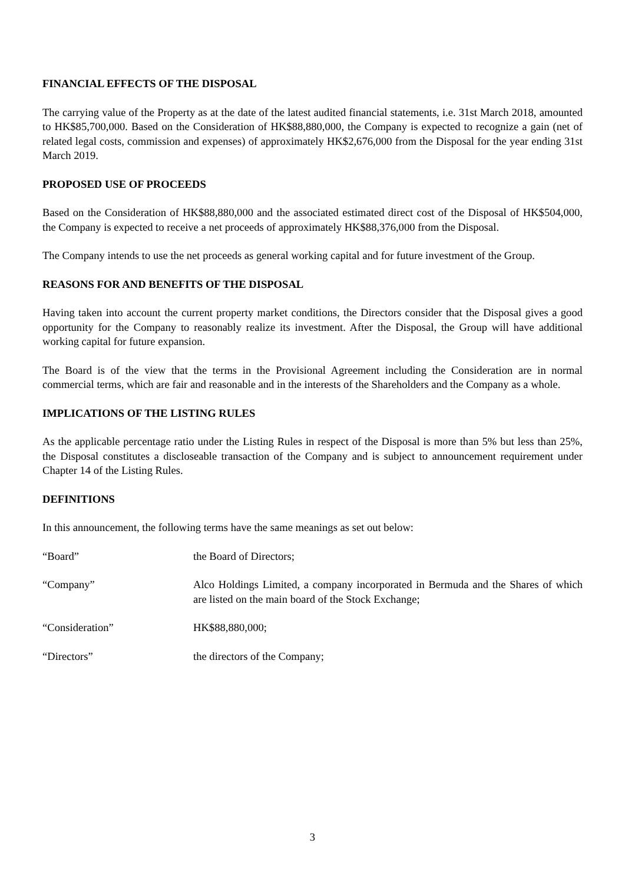FINANCIAL EFFECTS OF THE DISPOSAL
The carrying value of the Property as at the date of the latest audited financial statements, i.e. 31st March 2018, amounted to HK$85,700,000. Based on the Consideration of HK$88,880,000, the Company is expected to recognize a gain (net of related legal costs, commission and expenses) of approximately HK$2,676,000 from the Disposal for the year ending 31st March 2019.
PROPOSED USE OF PROCEEDS
Based on the Consideration of HK$88,880,000 and the associated estimated direct cost of the Disposal of HK$504,000, the Company is expected to receive a net proceeds of approximately HK$88,376,000 from the Disposal.
The Company intends to use the net proceeds as general working capital and for future investment of the Group.
REASONS FOR AND BENEFITS OF THE DISPOSAL
Having taken into account the current property market conditions, the Directors consider that the Disposal gives a good opportunity for the Company to reasonably realize its investment. After the Disposal, the Group will have additional working capital for future expansion.
The Board is of the view that the terms in the Provisional Agreement including the Consideration are in normal commercial terms, which are fair and reasonable and in the interests of the Shareholders and the Company as a whole.
IMPLICATIONS OF THE LISTING RULES
As the applicable percentage ratio under the Listing Rules in respect of the Disposal is more than 5% but less than 25%, the Disposal constitutes a discloseable transaction of the Company and is subject to announcement requirement under Chapter 14 of the Listing Rules.
DEFINITIONS
In this announcement, the following terms have the same meanings as set out below:
“Board” the Board of Directors;
“Company” Alco Holdings Limited, a company incorporated in Bermuda and the Shares of which are listed on the main board of the Stock Exchange;
“Consideration” HK$88,880,000;
“Directors” the directors of the Company;
3